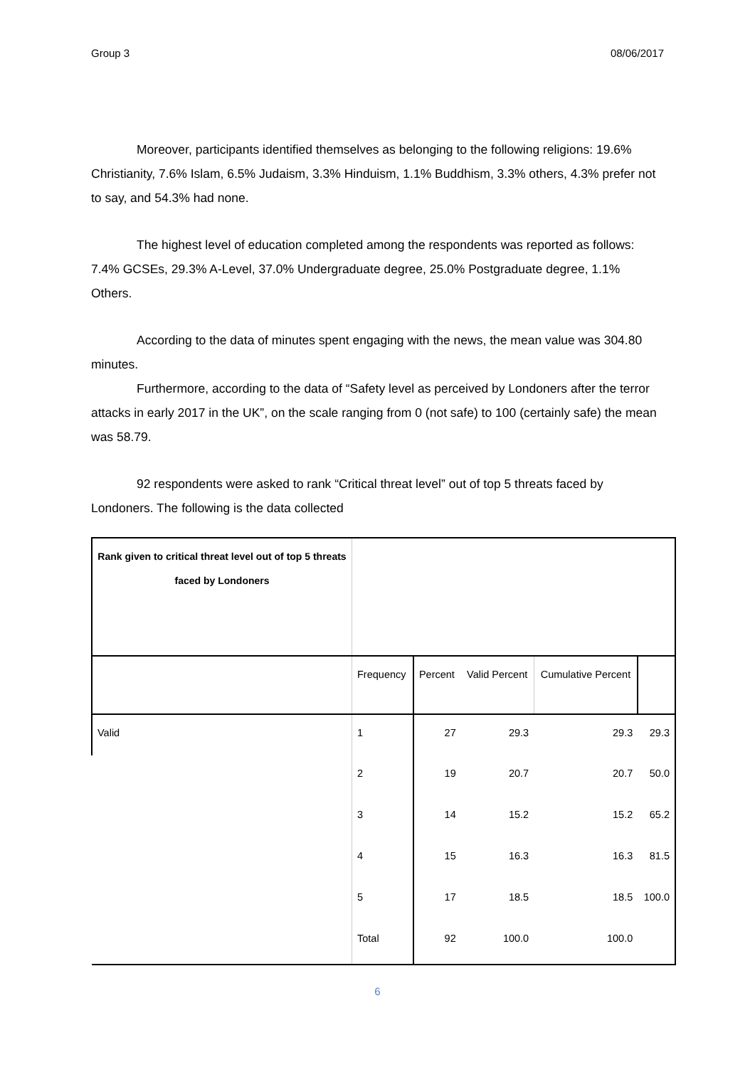Group 3 08/06/2017
Moreover, participants identified themselves as belonging to the following religions: 19.6% Christianity, 7.6% Islam, 6.5% Judaism, 3.3% Hinduism, 1.1% Buddhism, 3.3% others, 4.3% prefer not to say, and 54.3% had none.
The highest level of education completed among the respondents was reported as follows: 7.4% GCSEs, 29.3% A-Level, 37.0% Undergraduate degree, 25.0% Postgraduate degree, 1.1% Others.
According to the data of minutes spent engaging with the news, the mean value was 304.80 minutes.
Furthermore, according to the data of “Safety level as perceived by Londoners after the terror attacks in early 2017 in the UK”, on the scale ranging from 0 (not safe) to 100 (certainly safe) the mean was 58.79.
92 respondents were asked to rank “Critical threat level” out of top 5 threats faced by Londoners. The following is the data collected
| Rank given to critical threat level out of top 5 threats faced by Londoners | | | | | |
| | Frequency | Percent | Valid Percent | Cumulative Percent | |
| Valid | 1 | 27 | 29.3 | 29.3 | 29.3 |
| | 2 | 19 | 20.7 | 20.7 | 50.0 |
| | 3 | 14 | 15.2 | 15.2 | 65.2 |
| | 4 | 15 | 16.3 | 16.3 | 81.5 |
| | 5 | 17 | 18.5 | 18.5 | 100.0 |
| | Total | 92 | 100.0 | 100.0 | |
6